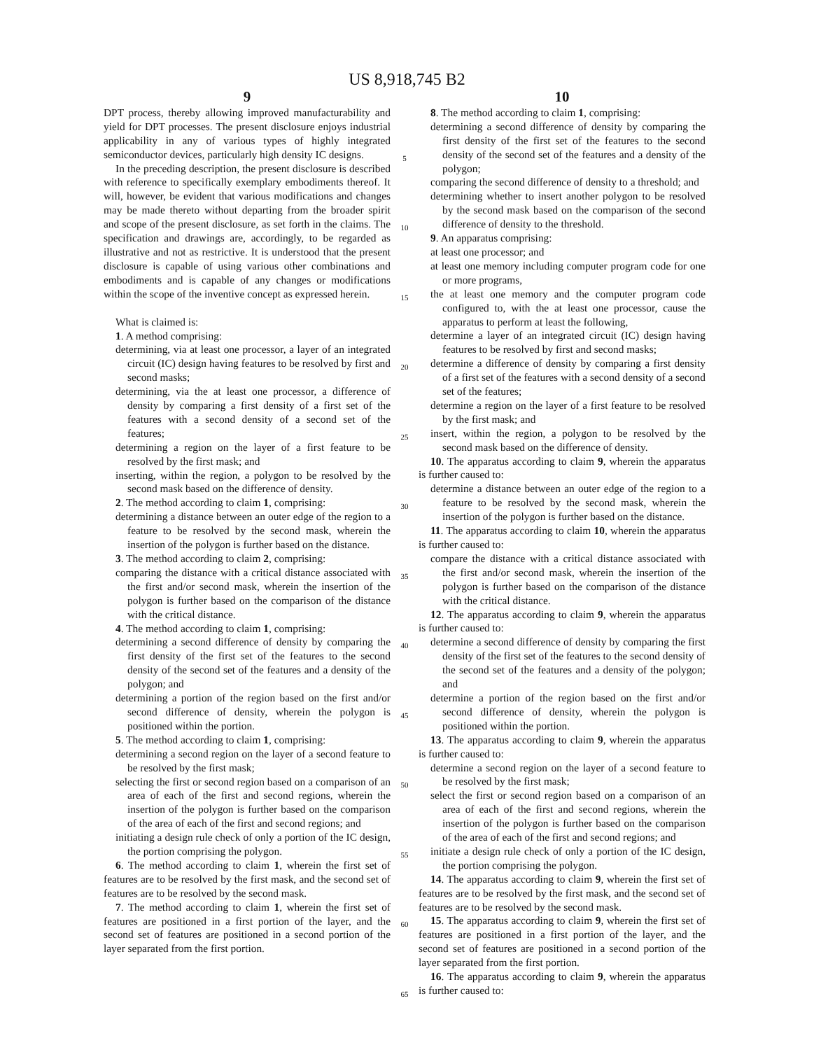US 8,918,745 B2
9
DPT process, thereby allowing improved manufacturability and yield for DPT processes. The present disclosure enjoys industrial applicability in any of various types of highly integrated semiconductor devices, particularly high density IC designs.
In the preceding description, the present disclosure is described with reference to specifically exemplary embodiments thereof. It will, however, be evident that various modifications and changes may be made thereto without departing from the broader spirit and scope of the present disclosure, as set forth in the claims. The specification and drawings are, accordingly, to be regarded as illustrative and not as restrictive. It is understood that the present disclosure is capable of using various other combinations and embodiments and is capable of any changes or modifications within the scope of the inventive concept as expressed herein.
What is claimed is:
1. A method comprising:
determining, via at least one processor, a layer of an integrated circuit (IC) design having features to be resolved by first and second masks;
determining, via the at least one processor, a difference of density by comparing a first density of a first set of the features with a second density of a second set of the features;
determining a region on the layer of a first feature to be resolved by the first mask; and
inserting, within the region, a polygon to be resolved by the second mask based on the difference of density.
2. The method according to claim 1, comprising:
determining a distance between an outer edge of the region to a feature to be resolved by the second mask, wherein the insertion of the polygon is further based on the distance.
3. The method according to claim 2, comprising:
comparing the distance with a critical distance associated with the first and/or second mask, wherein the insertion of the polygon is further based on the comparison of the distance with the critical distance.
4. The method according to claim 1, comprising:
determining a second difference of density by comparing the first density of the first set of the features to the second density of the second set of the features and a density of the polygon; and
determining a portion of the region based on the first and/or second difference of density, wherein the polygon is positioned within the portion.
5. The method according to claim 1, comprising:
determining a second region on the layer of a second feature to be resolved by the first mask;
selecting the first or second region based on a comparison of an area of each of the first and second regions, wherein the insertion of the polygon is further based on the comparison of the area of each of the first and second regions; and
initiating a design rule check of only a portion of the IC design, the portion comprising the polygon.
6. The method according to claim 1, wherein the first set of features are to be resolved by the first mask, and the second set of features are to be resolved by the second mask.
7. The method according to claim 1, wherein the first set of features are positioned in a first portion of the layer, and the second set of features are positioned in a second portion of the layer separated from the first portion.
5
10
15
20
25
30
35
40
45
50
55
60
65
10
8. The method according to claim 1, comprising:
determining a second difference of density by comparing the first density of the first set of the features to the second density of the second set of the features and a density of the polygon;
comparing the second difference of density to a threshold; and
determining whether to insert another polygon to be resolved by the second mask based on the comparison of the second difference of density to the threshold.
9. An apparatus comprising:
at least one processor; and
at least one memory including computer program code for one or more programs,
the at least one memory and the computer program code configured to, with the at least one processor, cause the apparatus to perform at least the following,
determine a layer of an integrated circuit (IC) design having features to be resolved by first and second masks;
determine a difference of density by comparing a first density of a first set of the features with a second density of a second set of the features;
determine a region on the layer of a first feature to be resolved by the first mask; and
insert, within the region, a polygon to be resolved by the second mask based on the difference of density.
10. The apparatus according to claim 9, wherein the apparatus is further caused to:
determine a distance between an outer edge of the region to a feature to be resolved by the second mask, wherein the insertion of the polygon is further based on the distance.
11. The apparatus according to claim 10, wherein the apparatus is further caused to:
compare the distance with a critical distance associated with the first and/or second mask, wherein the insertion of the polygon is further based on the comparison of the distance with the critical distance.
12. The apparatus according to claim 9, wherein the apparatus is further caused to:
determine a second difference of density by comparing the first density of the first set of the features to the second density of the second set of the features and a density of the polygon; and
determine a portion of the region based on the first and/or second difference of density, wherein the polygon is positioned within the portion.
13. The apparatus according to claim 9, wherein the apparatus is further caused to:
determine a second region on the layer of a second feature to be resolved by the first mask;
select the first or second region based on a comparison of an area of each of the first and second regions, wherein the insertion of the polygon is further based on the comparison of the area of each of the first and second regions; and
initiate a design rule check of only a portion of the IC design, the portion comprising the polygon.
14. The apparatus according to claim 9, wherein the first set of features are to be resolved by the first mask, and the second set of features are to be resolved by the second mask.
15. The apparatus according to claim 9, wherein the first set of features are positioned in a first portion of the layer, and the second set of features are positioned in a second portion of the layer separated from the first portion.
16. The apparatus according to claim 9, wherein the apparatus is further caused to: